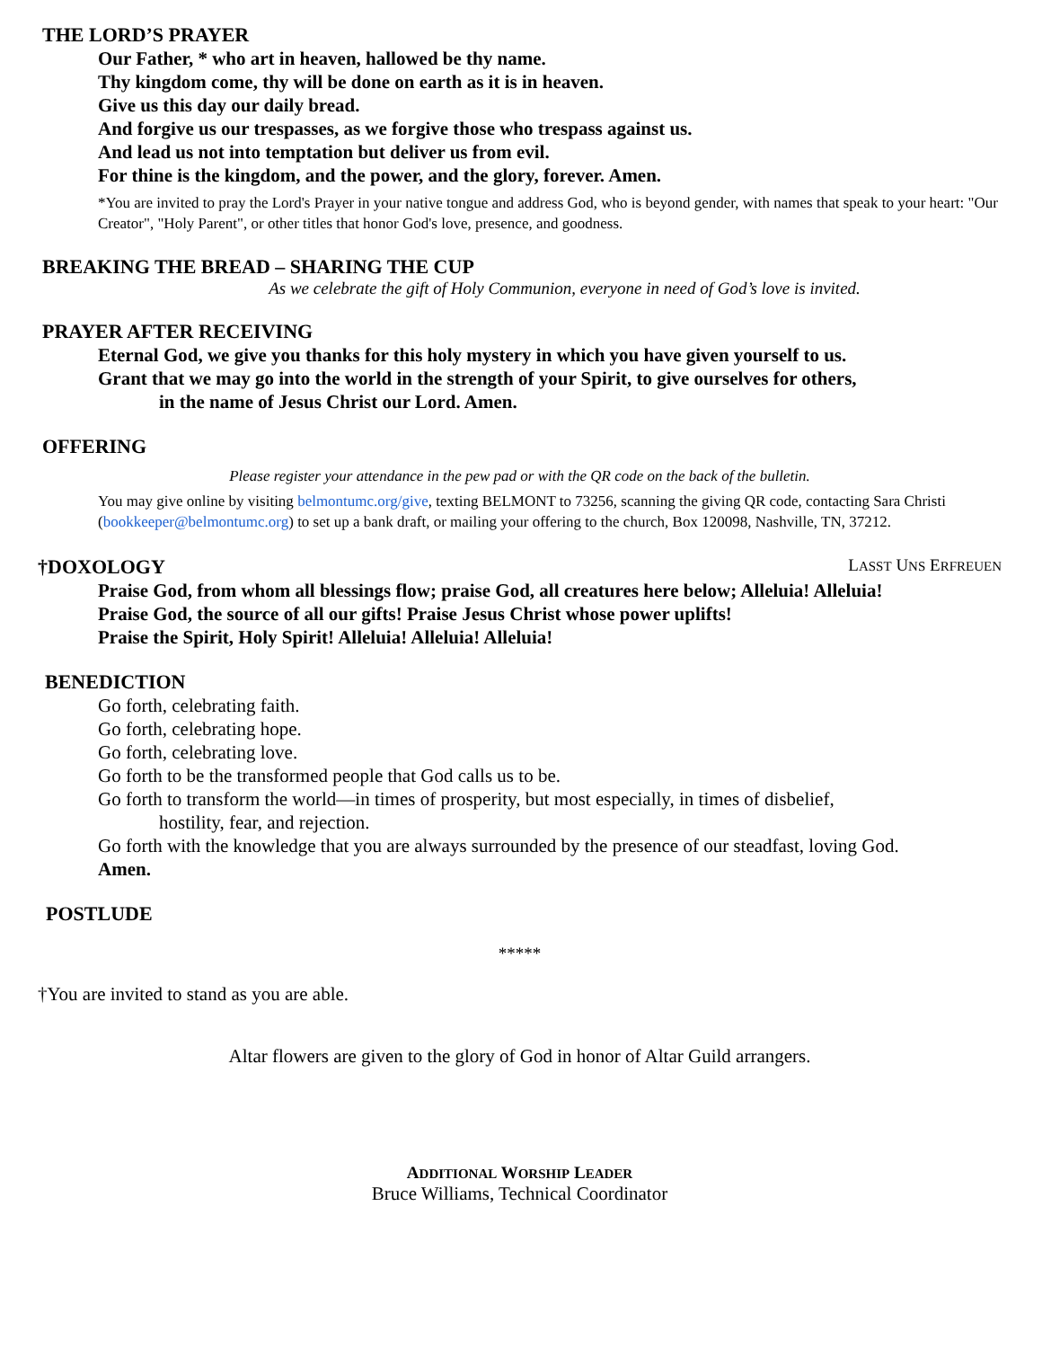THE LORD’S PRAYER
Our Father, * who art in heaven, hallowed be thy name.
Thy kingdom come, thy will be done on earth as it is in heaven.
Give us this day our daily bread.
And forgive us our trespasses, as we forgive those who trespass against us.
And lead us not into temptation but deliver us from evil.
For thine is the kingdom, and the power, and the glory, forever. Amen.
*You are invited to pray the Lord's Prayer in your native tongue and address God, who is beyond gender, with names that speak to your heart: "Our Creator", "Holy Parent", or other titles that honor God's love, presence, and goodness.
BREAKING THE BREAD – SHARING THE CUP
As we celebrate the gift of Holy Communion, everyone in need of God’s love is invited.
PRAYER AFTER RECEIVING
Eternal God, we give you thanks for this holy mystery in which you have given yourself to us.
Grant that we may go into the world in the strength of your Spirit, to give ourselves for others,
in the name of Jesus Christ our Lord. Amen.
OFFERING
Please register your attendance in the pew pad or with the QR code on the back of the bulletin.
You may give online by visiting belmontumc.org/give, texting BELMONT to 73256, scanning the giving QR code, contacting Sara Christi (bookkeeper@belmontumc.org) to set up a bank draft, or mailing your offering to the church, Box 120098, Nashville, TN, 37212.
†DOXOLOGY
LASST UNS ERFREUEN
Praise God, from whom all blessings flow; praise God, all creatures here below; Alleluia! Alleluia!
Praise God, the source of all our gifts! Praise Jesus Christ whose power uplifts!
Praise the Spirit, Holy Spirit! Alleluia! Alleluia! Alleluia!
BENEDICTION
Go forth, celebrating faith.
Go forth, celebrating hope.
Go forth, celebrating love.
Go forth to be the transformed people that God calls us to be.
Go forth to transform the world—in times of prosperity, but most especially, in times of disbelief,
hostility, fear, and rejection.
Go forth with the knowledge that you are always surrounded by the presence of our steadfast, loving God.
Amen.
POSTLUDE
*****
†You are invited to stand as you are able.
Altar flowers are given to the glory of God in honor of Altar Guild arrangers.
ADDITIONAL WORSHIP LEADER
Bruce Williams, Technical Coordinator